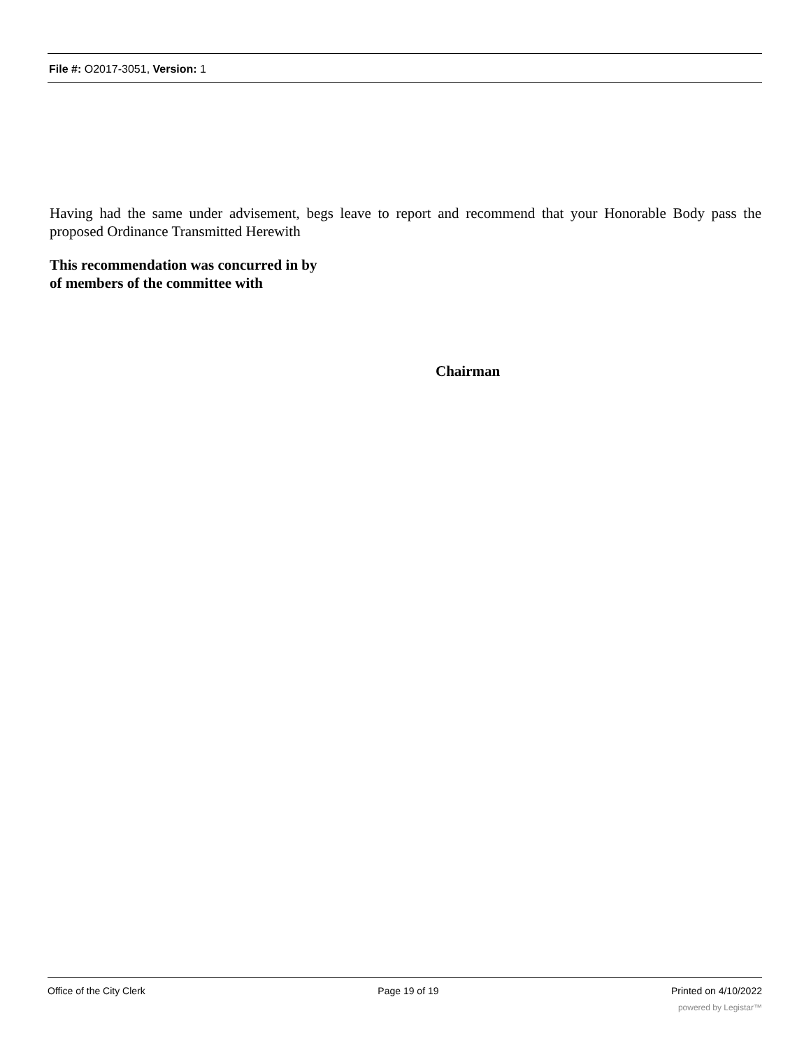File #: O2017-3051, Version: 1
Having had the same under advisement, begs leave to report and recommend that your Honorable Body pass the proposed Ordinance Transmitted Herewith
This recommendation was concurred in by
of members of the committee with
Chairman
Office of the City Clerk Page 19 of 19 Printed on 4/10/2022
powered by Legistar™